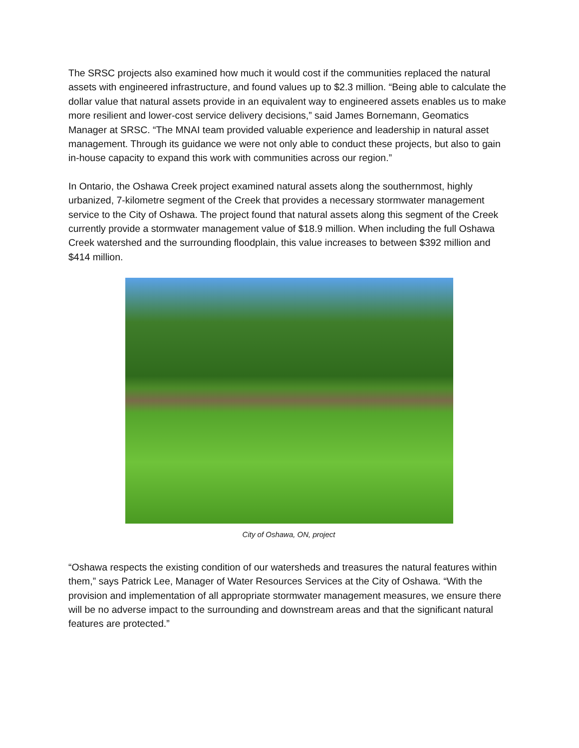The SRSC projects also examined how much it would cost if the communities replaced the natural assets with engineered infrastructure, and found values up to $2.3 million. “Being able to calculate the dollar value that natural assets provide in an equivalent way to engineered assets enables us to make more resilient and lower-cost service delivery decisions,” said James Bornemann, Geomatics Manager at SRSC. “The MNAI team provided valuable experience and leadership in natural asset management. Through its guidance we were not only able to conduct these projects, but also to gain in-house capacity to expand this work with communities across our region.”
In Ontario, the Oshawa Creek project examined natural assets along the southernmost, highly urbanized, 7-kilometre segment of the Creek that provides a necessary stormwater management service to the City of Oshawa. The project found that natural assets along this segment of the Creek currently provide a stormwater management value of $18.9 million. When including the full Oshawa Creek watershed and the surrounding floodplain, this value increases to between $392 million and $414 million.
City of Oshawa, ON, project
“Oshawa respects the existing condition of our watersheds and treasures the natural features within them,” says Patrick Lee, Manager of Water Resources Services at the City of Oshawa. “With the provision and implementation of all appropriate stormwater management measures, we ensure there will be no adverse impact to the surrounding and downstream areas and that the significant natural features are protected.”